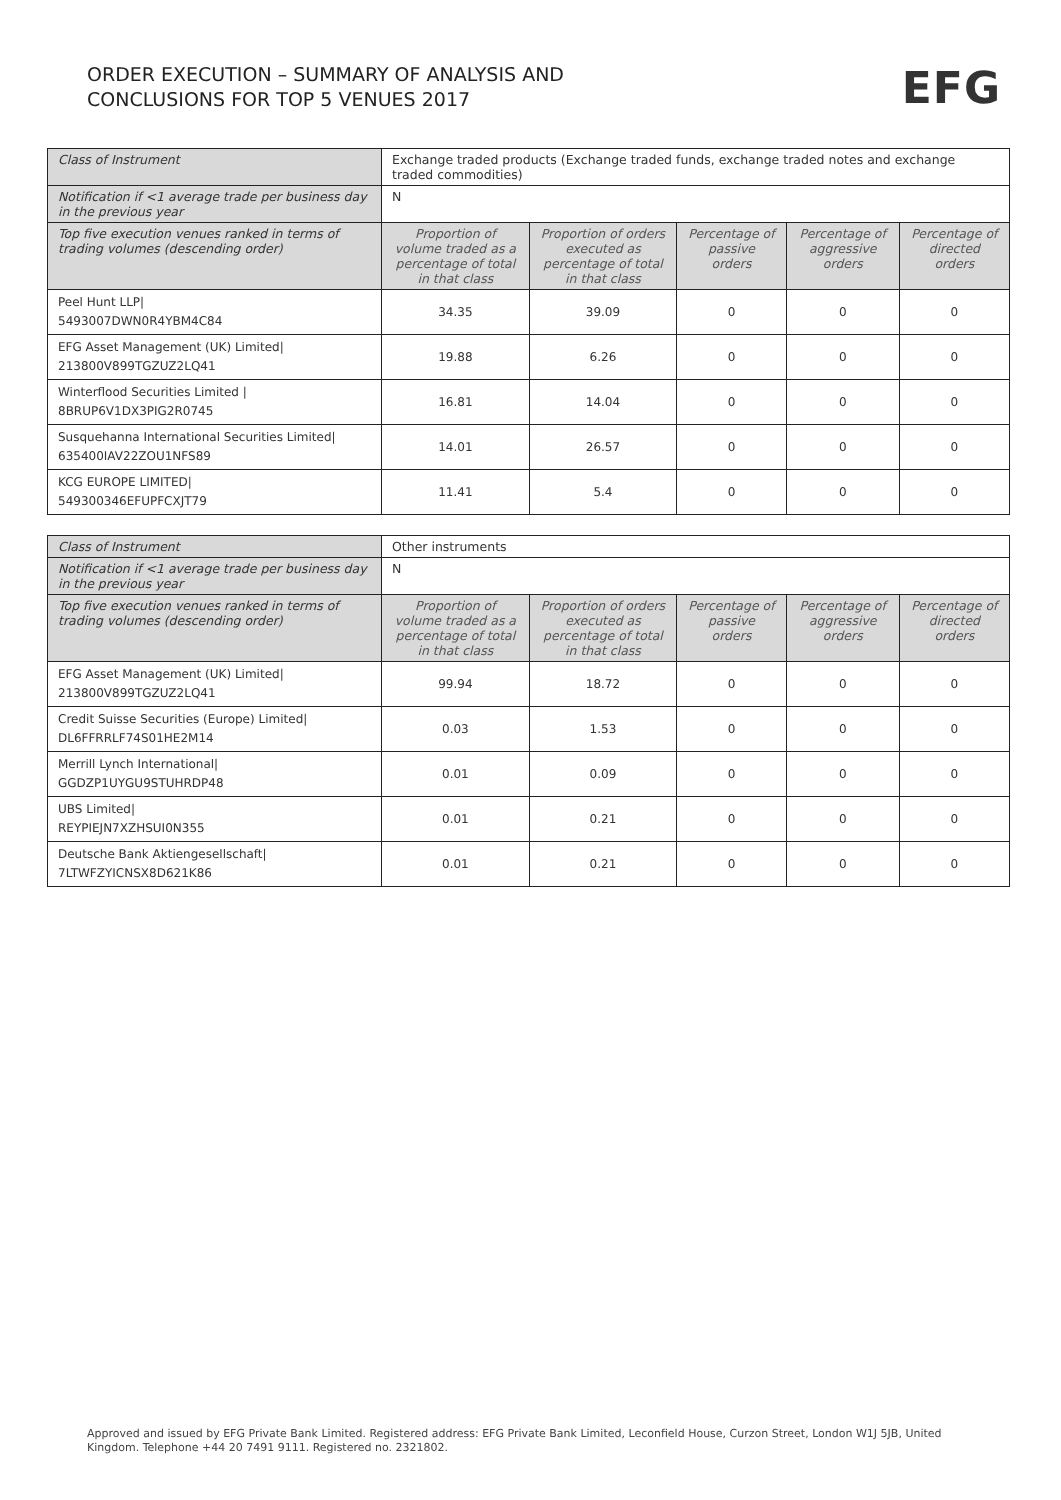ORDER EXECUTION – SUMMARY OF ANALYSIS AND
CONCLUSIONS FOR TOP 5 VENUES 2017
EFG
| Class of Instrument | Exchange traded products (Exchange traded funds, exchange traded notes and exchange traded commodities) | | | | |
| Notification if <1 average trade per business day in the previous year | N | | | | |
| Top five execution venues ranked in terms of trading volumes (descending order) | Proportion of volume traded as a percentage of total in that class | Proportion of orders executed as percentage of total in that class | Percentage of passive orders | Percentage of aggressive orders | Percentage of directed orders |
| Peel Hunt LLP/ 5493007DWN0R4YBM4C84 | 34.35 | 39.09 | 0 | 0 | 0 |
| EFG Asset Management (UK) Limited/ 213800V899TGZUZ2LQ41 | 19.88 | 6.26 | 0 | 0 | 0 |
| Winterflood Securities Limited / 8BRUP6V1DX3PIG2R0745 | 16.81 | 14.04 | 0 | 0 | 0 |
| Susquehanna International Securities Limited/ 635400IAV22ZOU1NFS89 | 14.01 | 26.57 | 0 | 0 | 0 |
| KCG EUROPE LIMITED/ 549300346EFUPFCXJT79 | 11.41 | 5.4 | 0 | 0 | 0 |
| Class of Instrument | Other instruments | | | | |
| Notification if <1 average trade per business day in the previous year | N | | | | |
| Top five execution venues ranked in terms of trading volumes (descending order) | Proportion of volume traded as a percentage of total in that class | Proportion of orders executed as percentage of total in that class | Percentage of passive orders | Percentage of aggressive orders | Percentage of directed orders |
| EFG Asset Management (UK) Limited/ 213800V899TGZUZ2LQ41 | 99.94 | 18.72 | 0 | 0 | 0 |
| Credit Suisse Securities (Europe) Limited/ DL6FFRRLF74S01HE2M14 | 0.03 | 1.53 | 0 | 0 | 0 |
| Merrill Lynch International/ GGDZP1UYGU9STUHRDP48 | 0.01 | 0.09 | 0 | 0 | 0 |
| UBS Limited/ REYPIEJN7XZHSUI0N355 | 0.01 | 0.21 | 0 | 0 | 0 |
| Deutsche Bank Aktiengesellschaft/ 7LTWFZYICNSX8D621K86 | 0.01 | 0.21 | 0 | 0 | 0 |
Approved and issued by EFG Private Bank Limited. Registered address: EFG Private Bank Limited, Leconfield House, Curzon Street, London W1J 5JB, United Kingdom. Telephone +44 20 7491 9111. Registered no. 2321802.